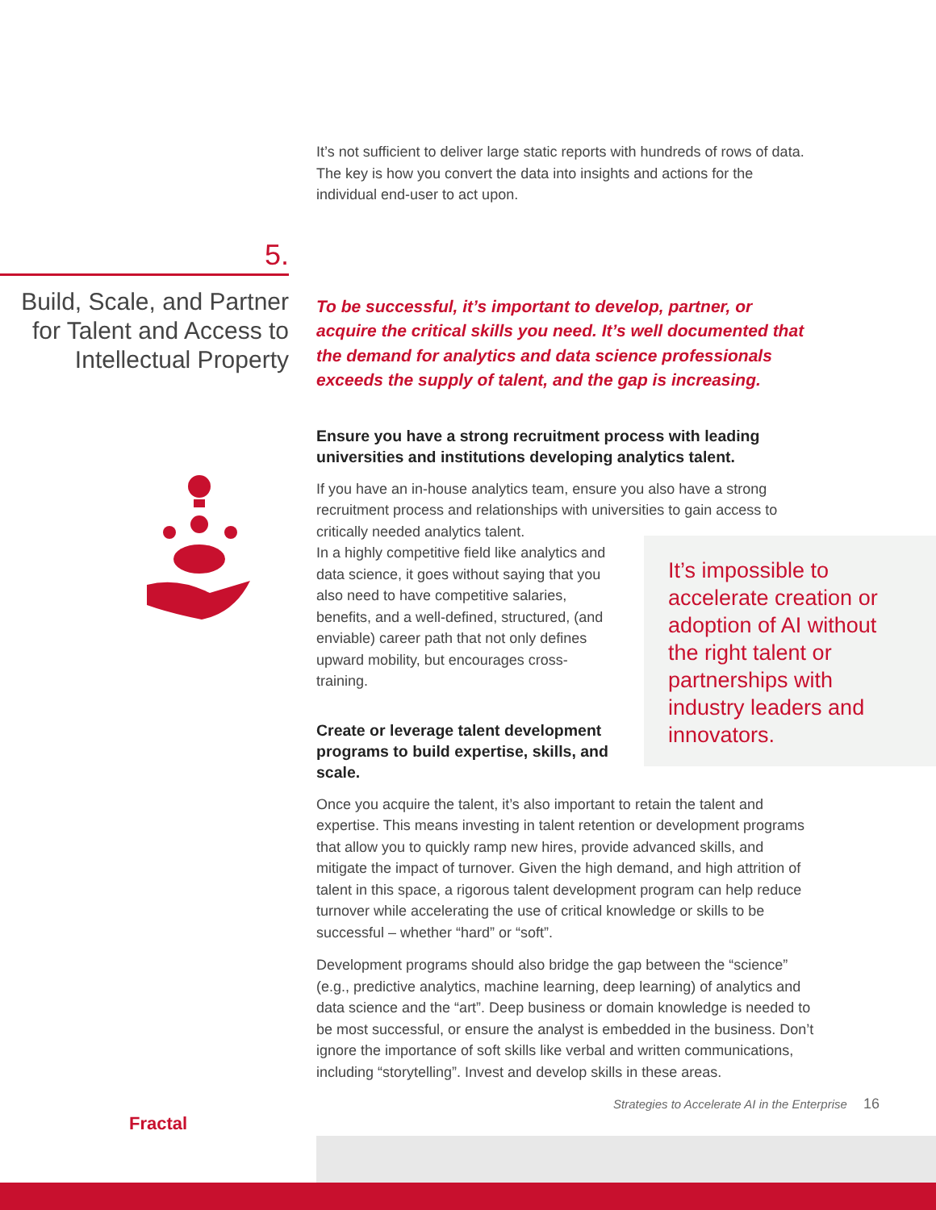It’s not sufficient to deliver large static reports with hundreds of rows of data. The key is how you convert the data into insights and actions for the individual end-user to act upon.
To be successful, it’s important to develop, partner, or acquire the critical skills you need. It’s well documented that the demand for analytics and data science professionals exceeds the supply of talent, and the gap is increasing.
Ensure you have a strong recruitment process with leading universities and institutions developing analytics talent.
If you have an in-house analytics team, ensure you also have a strong recruitment process and relationships with universities to gain access to critically needed analytics talent.
In a highly competitive field like analytics and data science, it goes without saying that you also need to have competitive salaries, benefits, and a well-defined, structured, (and enviable) career path that not only defines upward mobility, but encourages cross-training.
Create or leverage talent development programs to build expertise, skills, and scale.
Once you acquire the talent, it’s also important to retain the talent and expertise. This means investing in talent retention or development programs that allow you to quickly ramp new hires, provide advanced skills, and mitigate the impact of turnover. Given the high demand, and high attrition of talent in this space, a rigorous talent development program can help reduce turnover while accelerating the use of critical knowledge or skills to be successful – whether “hard” or “soft”.
Development programs should also bridge the gap between the “science” (e.g., predictive analytics, machine learning, deep learning) of analytics and data science and the “art”. Deep business or domain knowledge is needed to be most successful, or ensure the analyst is embedded in the business. Don’t ignore the importance of soft skills like verbal and written communications, including “storytelling”. Invest and develop skills in these areas.
5.
Build, Scale, and Partner for Talent and Access to Intellectual Property
It’s impossible to accelerate creation or adoption of AI without the right talent or partnerships with industry leaders and innovators.
Fractal
Strategies to Accelerate AI in the Enterprise
16